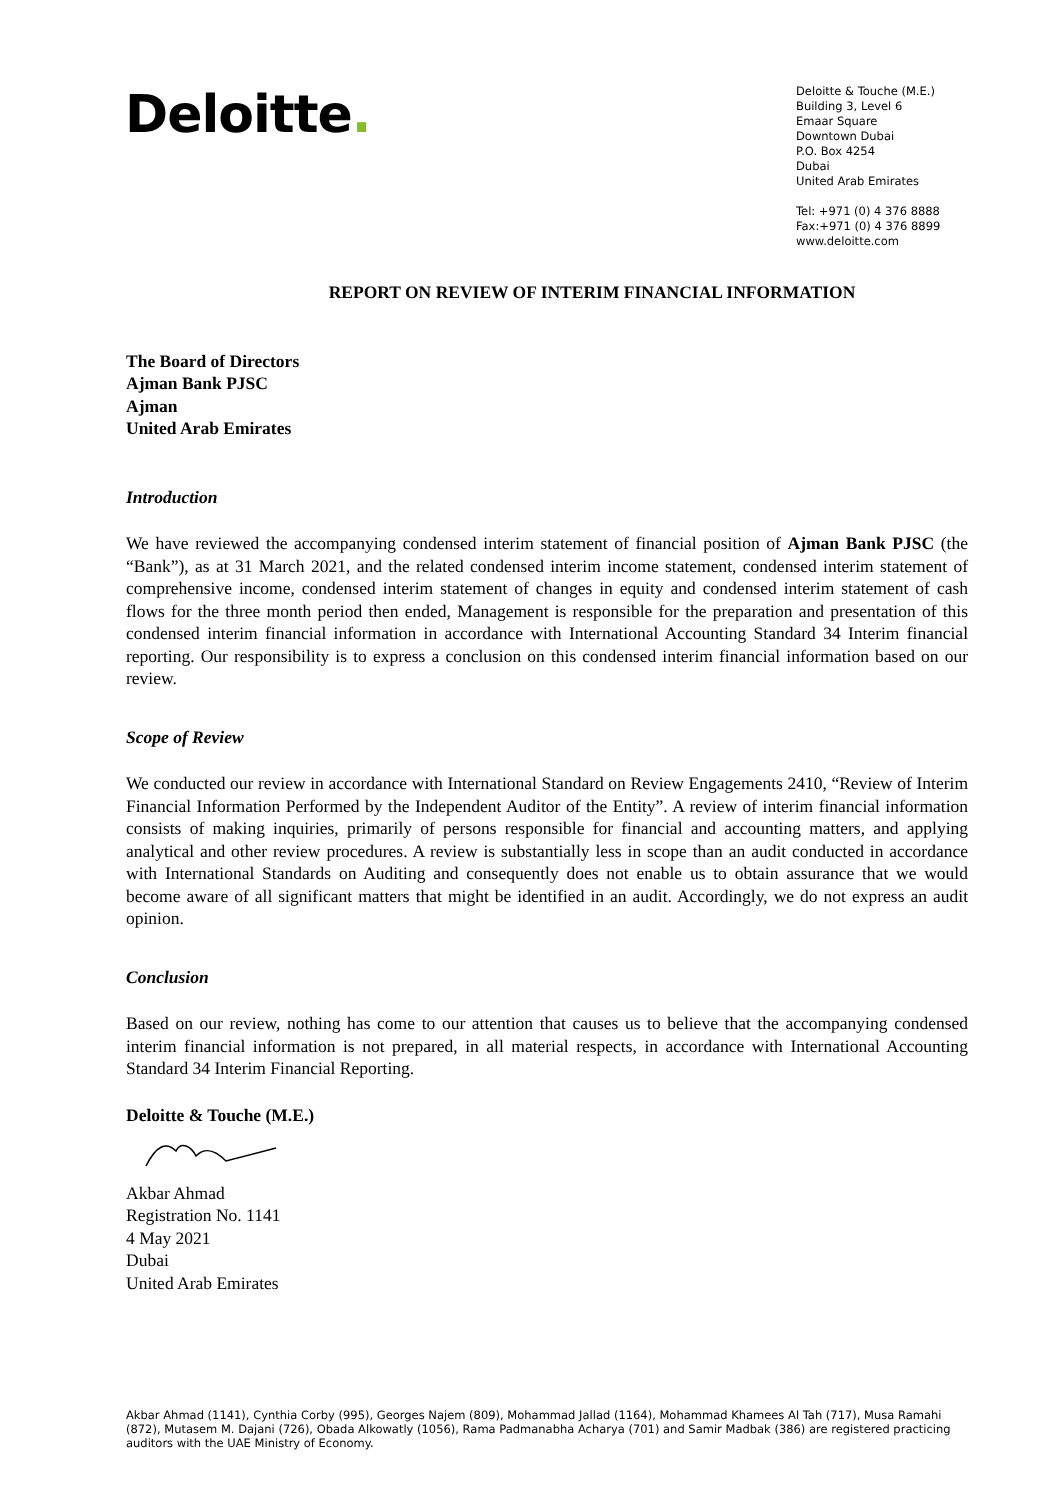Deloitte.
Deloitte & Touche (M.E.)
Building 3, Level 6
Emaar Square
Downtown Dubai
P.O. Box 4254
Dubai
United Arab Emirates
Tel: +971 (0) 4 376 8888
Fax:+971 (0) 4 376 8899
www.deloitte.com
REPORT ON REVIEW OF INTERIM FINANCIAL INFORMATION
The Board of Directors
Ajman Bank PJSC
Ajman
United Arab Emirates
Introduction
We have reviewed the accompanying condensed interim statement of financial position of Ajman Bank PJSC (the “Bank”), as at 31 March 2021, and the related condensed interim income statement, condensed interim statement of comprehensive income, condensed interim statement of changes in equity and condensed interim statement of cash flows for the three month period then ended, Management is responsible for the preparation and presentation of this condensed interim financial information in accordance with International Accounting Standard 34 Interim financial reporting. Our responsibility is to express a conclusion on this condensed interim financial information based on our review.
Scope of Review
We conducted our review in accordance with International Standard on Review Engagements 2410, “Review of Interim Financial Information Performed by the Independent Auditor of the Entity”. A review of interim financial information consists of making inquiries, primarily of persons responsible for financial and accounting matters, and applying analytical and other review procedures. A review is substantially less in scope than an audit conducted in accordance with International Standards on Auditing and consequently does not enable us to obtain assurance that we would become aware of all significant matters that might be identified in an audit. Accordingly, we do not express an audit opinion.
Conclusion
Based on our review, nothing has come to our attention that causes us to believe that the accompanying condensed interim financial information is not prepared, in all material respects, in accordance with International Accounting Standard 34 Interim Financial Reporting.
Deloitte & Touche (M.E.)
Akbar Ahmad
Registration No. 1141
4 May 2021
Dubai
United Arab Emirates
Akbar Ahmad (1141), Cynthia Corby (995), Georges Najem (809), Mohammad Jallad (1164), Mohammad Khamees Al Tah (717), Musa Ramahi (872), Mutasem M. Dajani (726), Obada Alkowatly (1056), Rama Padmanabha Acharya (701) and Samir Madbak (386) are registered practicing auditors with the UAE Ministry of Economy.